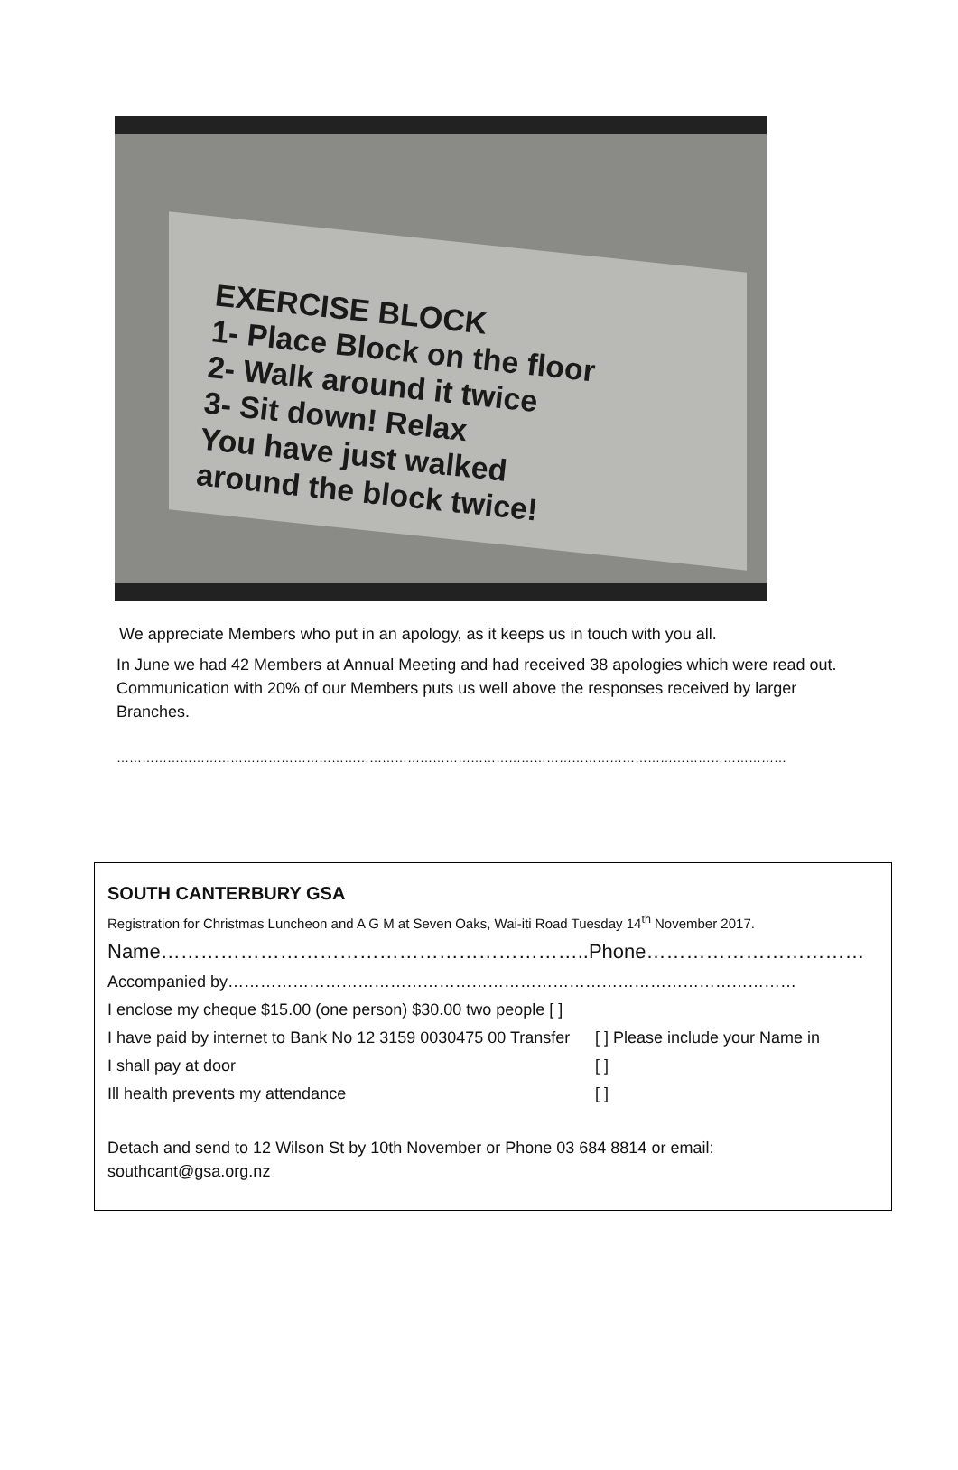EXERCISE BLOCK
1- Place Block on the floor
2- Walk around it twice
3- Sit down! Relax
You have just walked
around the block twice!
We appreciate Members who put in an apology, as it keeps us in touch with you all.
In June we had 42 Members at Annual Meeting and had received 38 apologies which were read out. Communication with 20% of our Members puts us well above the responses received by larger Branches.
……………………………………………………………………………………………………………………………………………
SOUTH CANTERBURY GSA
Registration for Christmas Luncheon and A G M at Seven Oaks, Wai-iti Road Tuesday 14<sup>th</sup> November 2017.
Name………………………………………………………..Phone……………………………
Accompanied by……………………………………………………………………………………………
I enclose my cheque $15.00 (one person) $30.00 two people [ ]
I have paid by internet to Bank No 12 3159 0030475 00 Transfer [ ] Please include your Name in
I shall pay at door [ ]
Ill health prevents my attendance [ ]
Detach and send to 12 Wilson St by 10th November or Phone 03 684 8814 or email: southcant@gsa.org.nz